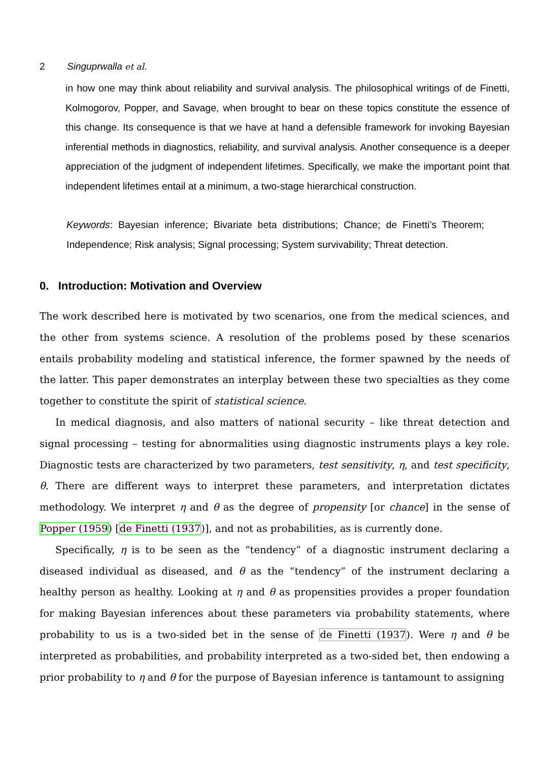2 Singuprwalla et al.
in how one may think about reliability and survival analysis. The philosophical writings of de Finetti, Kolmogorov, Popper, and Savage, when brought to bear on these topics constitute the essence of this change. Its consequence is that we have at hand a defensible framework for invoking Bayesian inferential methods in diagnostics, reliability, and survival analysis. Another consequence is a deeper appreciation of the judgment of independent lifetimes. Specifically, we make the important point that independent lifetimes entail at a minimum, a two-stage hierarchical construction.
Keywords: Bayesian inference; Bivariate beta distributions; Chance; de Finetti’s Theorem; Independence; Risk analysis; Signal processing; System survivability; Threat detection.
0. Introduction: Motivation and Overview
The work described here is motivated by two scenarios, one from the medical sciences, and the other from systems science. A resolution of the problems posed by these scenarios entails probability modeling and statistical inference, the former spawned by the needs of the latter. This paper demonstrates an interplay between these two specialties as they come together to constitute the spirit of statistical science.
In medical diagnosis, and also matters of national security – like threat detection and signal processing – testing for abnormalities using diagnostic instruments plays a key role. Diagnostic tests are characterized by two parameters, test sensitivity, η, and test specificity, θ. There are different ways to interpret these parameters, and interpretation dictates methodology. We interpret η and θ as the degree of propensity [or chance] in the sense of Popper (1959) [de Finetti (1937)], and not as probabilities, as is currently done.
Specifically, η is to be seen as the “tendency” of a diagnostic instrument declaring a diseased individual as diseased, and θ as the “tendency” of the instrument declaring a healthy person as healthy. Looking at η and θ as propensities provides a proper foundation for making Bayesian inferences about these parameters via probability statements, where probability to us is a two-sided bet in the sense of de Finetti (1937). Were η and θ be interpreted as probabilities, and probability interpreted as a two-sided bet, then endowing a prior probability to η and θ for the purpose of Bayesian inference is tantamount to assigning